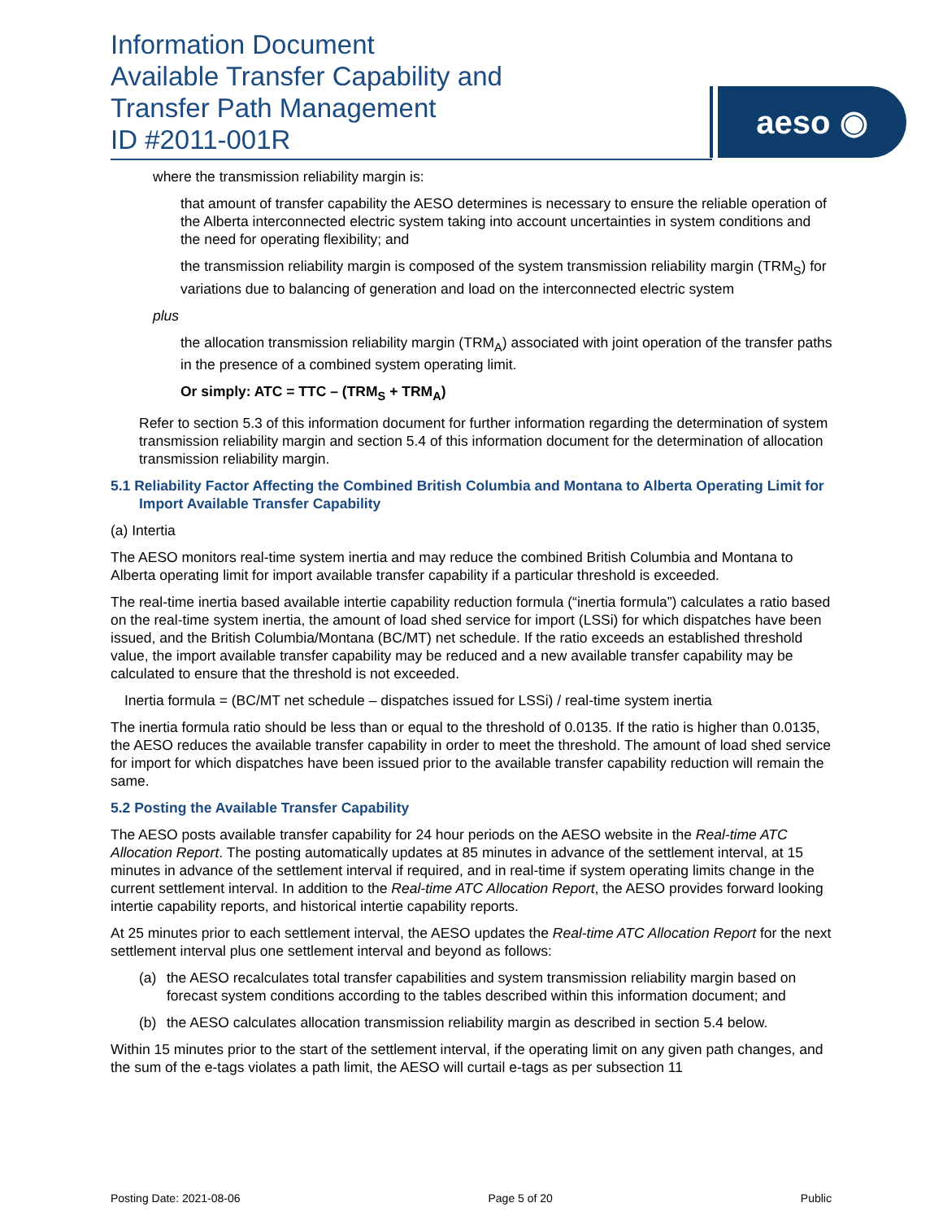Information Document
Available Transfer Capability and
Transfer Path Management
ID #2011-001R
aeso ◉
where the transmission reliability margin is:
that amount of transfer capability the AESO determines is necessary to ensure the reliable operation of the Alberta interconnected electric system taking into account uncertainties in system conditions and the need for operating flexibility; and
the transmission reliability margin is composed of the system transmission reliability margin (TRM<sub>S</sub>) for variations due to balancing of generation and load on the interconnected electric system
plus
the allocation transmission reliability margin (TRM<sub>A</sub>) associated with joint operation of the transfer paths in the presence of a combined system operating limit.
Or simply: ATC = TTC – (TRM<sub>S</sub> + TRM<sub>A</sub>)
Refer to section 5.3 of this information document for further information regarding the determination of system transmission reliability margin and section 5.4 of this information document for the determination of allocation transmission reliability margin.
5.1 Reliability Factor Affecting the Combined British Columbia and Montana to Alberta Operating Limit for Import Available Transfer Capability
(a) Intertia
The AESO monitors real-time system inertia and may reduce the combined British Columbia and Montana to Alberta operating limit for import available transfer capability if a particular threshold is exceeded.
The real-time inertia based available intertie capability reduction formula (“inertia formula”) calculates a ratio based on the real-time system inertia, the amount of load shed service for import (LSSi) for which dispatches have been issued, and the British Columbia/Montana (BC/MT) net schedule. If the ratio exceeds an established threshold value, the import available transfer capability may be reduced and a new available transfer capability may be calculated to ensure that the threshold is not exceeded.
Inertia formula = (BC/MT net schedule – dispatches issued for LSSi) / real-time system inertia
The inertia formula ratio should be less than or equal to the threshold of 0.0135. If the ratio is higher than 0.0135, the AESO reduces the available transfer capability in order to meet the threshold. The amount of load shed service for import for which dispatches have been issued prior to the available transfer capability reduction will remain the same.
5.2 Posting the Available Transfer Capability
The AESO posts available transfer capability for 24 hour periods on the AESO website in the Real-time ATC Allocation Report. The posting automatically updates at 85 minutes in advance of the settlement interval, at 15 minutes in advance of the settlement interval if required, and in real-time if system operating limits change in the current settlement interval. In addition to the Real-time ATC Allocation Report, the AESO provides forward looking intertie capability reports, and historical intertie capability reports.
At 25 minutes prior to each settlement interval, the AESO updates the Real-time ATC Allocation Report for the next settlement interval plus one settlement interval and beyond as follows:
(a) the AESO recalculates total transfer capabilities and system transmission reliability margin based on forecast system conditions according to the tables described within this information document; and
(b) the AESO calculates allocation transmission reliability margin as described in section 5.4 below.
Within 15 minutes prior to the start of the settlement interval, if the operating limit on any given path changes, and the sum of the e-tags violates a path limit, the AESO will curtail e-tags as per subsection 11
Posting Date: 2021-08-06 Page 5 of 20 Public